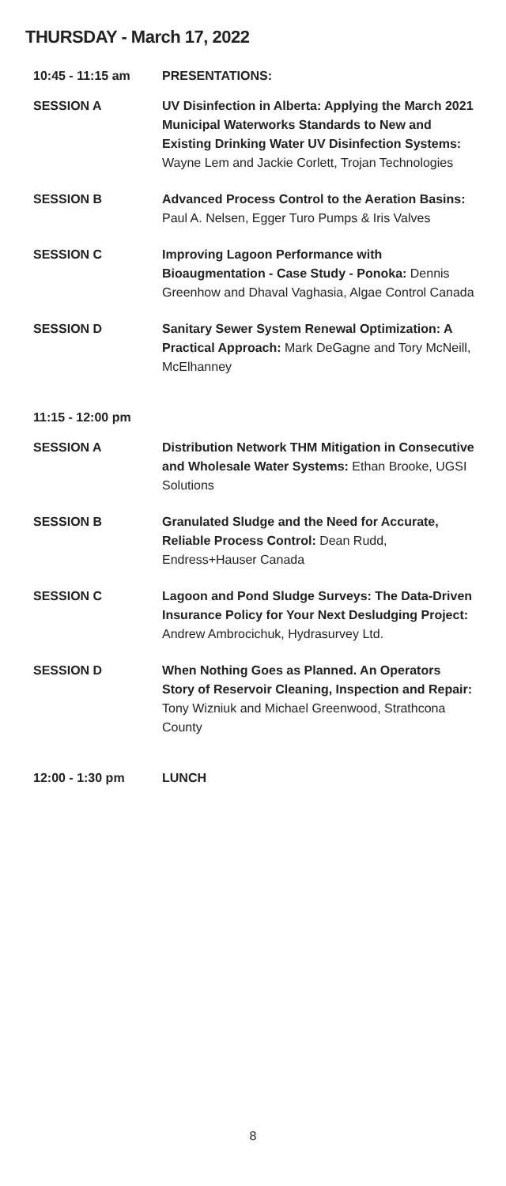THURSDAY - March 17, 2022
10:45 - 11:15 am PRESENTATIONS:
SESSION A UV Disinfection in Alberta: Applying the March 2021 Municipal Waterworks Standards to New and Existing Drinking Water UV Disinfection Systems: Wayne Lem and Jackie Corlett, Trojan Technologies
SESSION B Advanced Process Control to the Aeration Basins: Paul A. Nelsen, Egger Turo Pumps & Iris Valves
SESSION C Improving Lagoon Performance with Bioaugmentation - Case Study - Ponoka: Dennis Greenhow and Dhaval Vaghasia, Algae Control Canada
SESSION D Sanitary Sewer System Renewal Optimization: A Practical Approach: Mark DeGagne and Tory McNeill, McElhanney
11:15 - 12:00 pm
SESSION A Distribution Network THM Mitigation in Consecutive and Wholesale Water Systems: Ethan Brooke, UGSI Solutions
SESSION B Granulated Sludge and the Need for Accurate, Reliable Process Control: Dean Rudd, Endress+Hauser Canada
SESSION C Lagoon and Pond Sludge Surveys: The Data-Driven Insurance Policy for Your Next Desludging Project: Andrew Ambrocichuk, Hydrasurvey Ltd.
SESSION D When Nothing Goes as Planned. An Operators Story of Reservoir Cleaning, Inspection and Repair: Tony Wizniuk and Michael Greenwood, Strathcona County
12:00 - 1:30 pm LUNCH
8